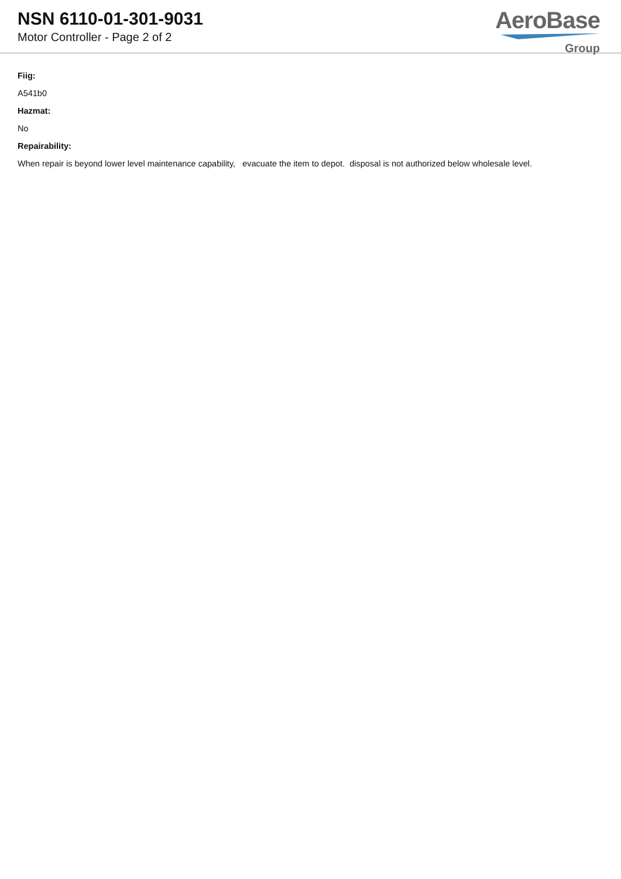NSN 6110-01-301-9031
Motor Controller - Page 2 of 2
AeroBase
Group
Fiig:
A541b0
Hazmat:
No
Repairability:
When repair is beyond lower level maintenance capability, evacuate the item to depot. disposal is not authorized below wholesale level.